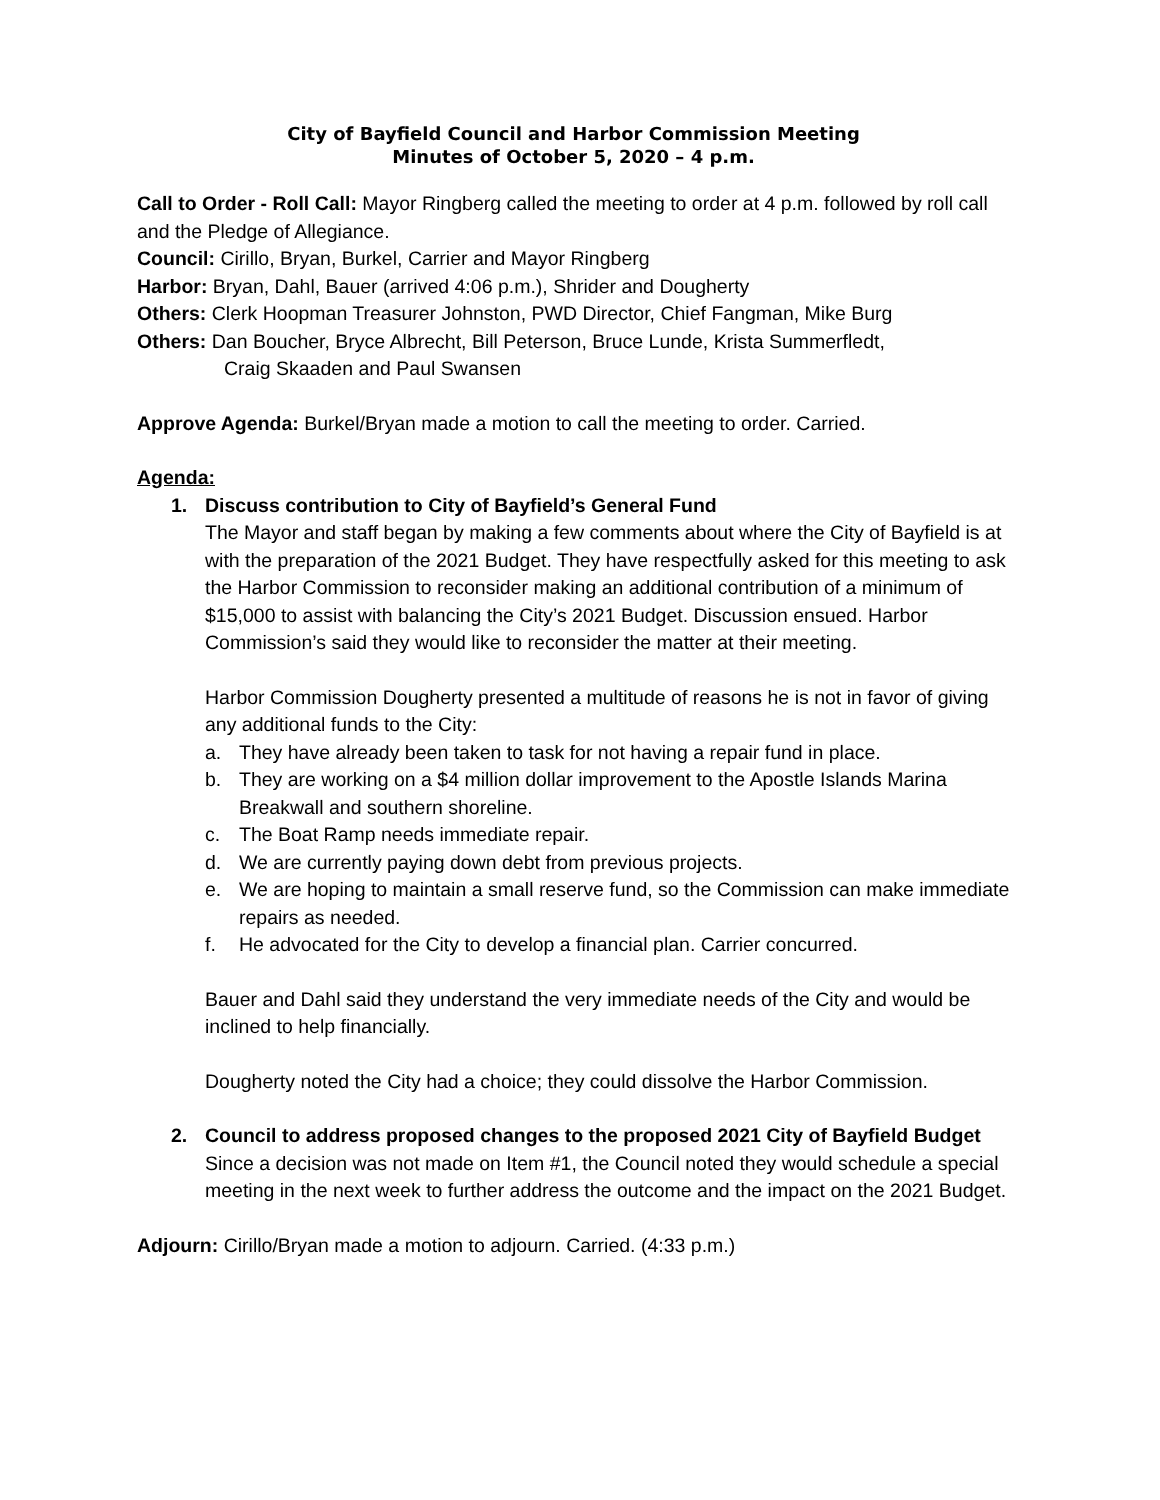City of Bayfield Council and Harbor Commission Meeting
Minutes of October 5, 2020 – 4 p.m.
Call to Order - Roll Call: Mayor Ringberg called the meeting to order at 4 p.m. followed by roll call and the Pledge of Allegiance.
Council: Cirillo, Bryan, Burkel, Carrier and Mayor Ringberg
Harbor: Bryan, Dahl, Bauer (arrived 4:06 p.m.), Shrider and Dougherty
Others: Clerk Hoopman Treasurer Johnston, PWD Director, Chief Fangman, Mike Burg
Others: Dan Boucher, Bryce Albrecht, Bill Peterson, Bruce Lunde, Krista Summerfledt,
Craig Skaaden and Paul Swansen
Approve Agenda: Burkel/Bryan made a motion to call the meeting to order. Carried.
Agenda:
1. Discuss contribution to City of Bayfield’s General Fund
The Mayor and staff began by making a few comments about where the City of Bayfield is at with the preparation of the 2021 Budget. They have respectfully asked for this meeting to ask the Harbor Commission to reconsider making an additional contribution of a minimum of $15,000 to assist with balancing the City’s 2021 Budget. Discussion ensued. Harbor Commission’s said they would like to reconsider the matter at their meeting.
Harbor Commission Dougherty presented a multitude of reasons he is not in favor of giving any additional funds to the City:
a. They have already been taken to task for not having a repair fund in place.
b. They are working on a $4 million dollar improvement to the Apostle Islands Marina Breakwall and southern shoreline.
c. The Boat Ramp needs immediate repair.
d. We are currently paying down debt from previous projects.
e. We are hoping to maintain a small reserve fund, so the Commission can make immediate repairs as needed.
f. He advocated for the City to develop a financial plan. Carrier concurred.
Bauer and Dahl said they understand the very immediate needs of the City and would be inclined to help financially.
Dougherty noted the City had a choice; they could dissolve the Harbor Commission.
2. Council to address proposed changes to the proposed 2021 City of Bayfield Budget
Since a decision was not made on Item #1, the Council noted they would schedule a special meeting in the next week to further address the outcome and the impact on the 2021 Budget.
Adjourn: Cirillo/Bryan made a motion to adjourn. Carried. (4:33 p.m.)